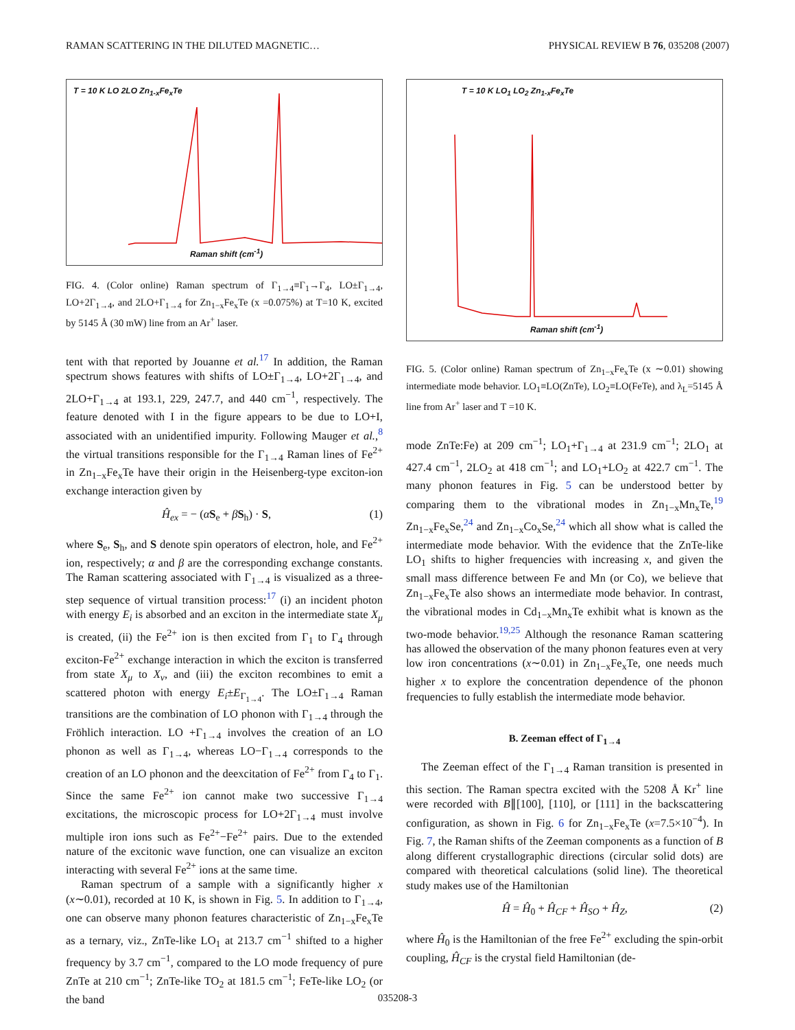RAMAN SCATTERING IN THE DILUTED MAGNETIC… PHYSICAL REVIEW B 76, 035208 (2007)
T = 10 K LO 2LO Zn<sub>1-x</sub>Fe<sub>x</sub>Te
Raman shift (cm<sup>-1</sup>)
FIG. 4. (Color online) Raman spectrum of Γ<sub>1→4</sub>≡Γ<sub>1</sub>→Γ<sub>4</sub>, LO±Γ<sub>1→4</sub>, LO+2Γ<sub>1→4</sub>, and 2LO+Γ<sub>1→4</sub> for Zn<sub>1−x</sub>Fe<sub>x</sub>Te (x =0.075%) at T=10 K, excited by 5145 Å (30 mW) line from an Ar<sup>+</sup> laser.
tent with that reported by Jouanne et al.<sup>17</sup> In addition, the Raman spectrum shows features with shifts of LO±Γ<sub>1→4</sub>, LO+2Γ<sub>1→4</sub>, and 2LO+Γ<sub>1→4</sub> at 193.1, 229, 247.7, and 440 cm<sup>−1</sup>, respectively. The feature denoted with I in the figure appears to be due to LO+I, associated with an unidentified impurity. Following Mauger et al.,<sup>8</sup> the virtual transitions responsible for the Γ<sub>1→4</sub> Raman lines of Fe<sup>2+</sup> in Zn<sub>1−x</sub>Fe<sub>x</sub>Te have their origin in the Heisenberg-type exciton-ion exchange interaction given by
Ĥ<sub>ex</sub> = − (αS<sub>e</sub> + βS<sub>h</sub>) · S, (1)
where S<sub>e</sub>, S<sub>h</sub>, and S denote spin operators of electron, hole, and Fe<sup>2+</sup> ion, respectively; α and β are the corresponding exchange constants. The Raman scattering associated with Γ<sub>1→4</sub> is visualized as a three-step sequence of virtual transition process:<sup>17</sup> (i) an incident photon with energy E<sub>i</sub> is absorbed and an exciton in the intermediate state X<sub>μ</sub> is created, (ii) the Fe<sup>2+</sup> ion is then excited from Γ<sub>1</sub> to Γ<sub>4</sub> through exciton-Fe<sup>2+</sup> exchange interaction in which the exciton is transferred from state X<sub>μ</sub> to X<sub>ν</sub>, and (iii) the exciton recombines to emit a scattered photon with energy E<sub>i</sub>±E<sub>Γ<sub>1→4</sub></sub>. The LO±Γ<sub>1→4</sub> Raman transitions are the combination of LO phonon with Γ<sub>1→4</sub> through the Fröhlich interaction. LO +Γ<sub>1→4</sub> involves the creation of an LO phonon as well as Γ<sub>1→4</sub>, whereas LO−Γ<sub>1→4</sub> corresponds to the creation of an LO phonon and the deexcitation of Fe<sup>2+</sup> from Γ<sub>4</sub> to Γ<sub>1</sub>. Since the same Fe<sup>2+</sup> ion cannot make two successive Γ<sub>1→4</sub> excitations, the microscopic process for LO+2Γ<sub>1→4</sub> must involve multiple iron ions such as Fe<sup>2+</sup>−Fe<sup>2+</sup> pairs. Due to the extended nature of the excitonic wave function, one can visualize an exciton interacting with several Fe<sup>2+</sup> ions at the same time.
Raman spectrum of a sample with a significantly higher x (x∼0.01), recorded at 10 K, is shown in Fig. 5. In addition to Γ<sub>1→4</sub>, one can observe many phonon features characteristic of Zn<sub>1−x</sub>Fe<sub>x</sub>Te as a ternary, viz., ZnTe-like LO<sub>1</sub> at 213.7 cm<sup>−1</sup> shifted to a higher frequency by 3.7 cm<sup>−1</sup>, compared to the LO mode frequency of pure ZnTe at 210 cm<sup>−1</sup>; ZnTe-like TO<sub>2</sub> at 181.5 cm<sup>−1</sup>; FeTe-like LO<sub>2</sub> (or the band
T = 10 K LO<sub>1</sub> LO<sub>2</sub> Zn<sub>1-x</sub>Fe<sub>x</sub>Te
Raman shift (cm<sup>-1</sup>)
FIG. 5. (Color online) Raman spectrum of Zn<sub>1−x</sub>Fe<sub>x</sub>Te (x ∼0.01) showing intermediate mode behavior. LO<sub>1</sub>≡LO(ZnTe), LO<sub>2</sub>≡LO(FeTe), and λ<sub>L</sub>=5145 Å line from Ar<sup>+</sup> laser and T =10 K.
mode ZnTe:Fe) at 209 cm<sup>−1</sup>; LO<sub>1</sub>+Γ<sub>1→4</sub> at 231.9 cm<sup>−1</sup>; 2LO<sub>1</sub> at 427.4 cm<sup>−1</sup>, 2LO<sub>2</sub> at 418 cm<sup>−1</sup>; and LO<sub>1</sub>+LO<sub>2</sub> at 422.7 cm<sup>−1</sup>. The many phonon features in Fig. 5 can be understood better by comparing them to the vibrational modes in Zn<sub>1−x</sub>Mn<sub>x</sub>Te,<sup>19</sup> Zn<sub>1−x</sub>Fe<sub>x</sub>Se,<sup>24</sup> and Zn<sub>1−x</sub>Co<sub>x</sub>Se,<sup>24</sup> which all show what is called the intermediate mode behavior. With the evidence that the ZnTe-like LO<sub>1</sub> shifts to higher frequencies with increasing x, and given the small mass difference between Fe and Mn (or Co), we believe that Zn<sub>1−x</sub>Fe<sub>x</sub>Te also shows an intermediate mode behavior. In contrast, the vibrational modes in Cd<sub>1−x</sub>Mn<sub>x</sub>Te exhibit what is known as the two-mode behavior.<sup>19,25</sup> Although the resonance Raman scattering has allowed the observation of the many phonon features even at very low iron concentrations (x∼0.01) in Zn<sub>1−x</sub>Fe<sub>x</sub>Te, one needs much higher x to explore the concentration dependence of the phonon frequencies to fully establish the intermediate mode behavior.
B. Zeeman effect of Γ<sub>1→4</sub>
The Zeeman effect of the Γ<sub>1→4</sub> Raman transition is presented in this section. The Raman spectra excited with the 5208 Å Kr<sup>+</sup> line were recorded with B∥[100], [110], or [111] in the backscattering configuration, as shown in Fig. 6 for Zn<sub>1−x</sub>Fe<sub>x</sub>Te (x=7.5×10<sup>−4</sup>). In Fig. 7, the Raman shifts of the Zeeman components as a function of B along different crystallographic directions (circular solid dots) are compared with theoretical calculations (solid line). The theoretical study makes use of the Hamiltonian
Ĥ = Ĥ<sub>0</sub> + Ĥ<sub>CF</sub> + Ĥ<sub>SO</sub> + Ĥ<sub>Z</sub>, (2)
where Ĥ<sub>0</sub> is the Hamiltonian of the free Fe<sup>2+</sup> excluding the spin-orbit coupling, Ĥ<sub>CF</sub> is the crystal field Hamiltonian (de-
035208-3